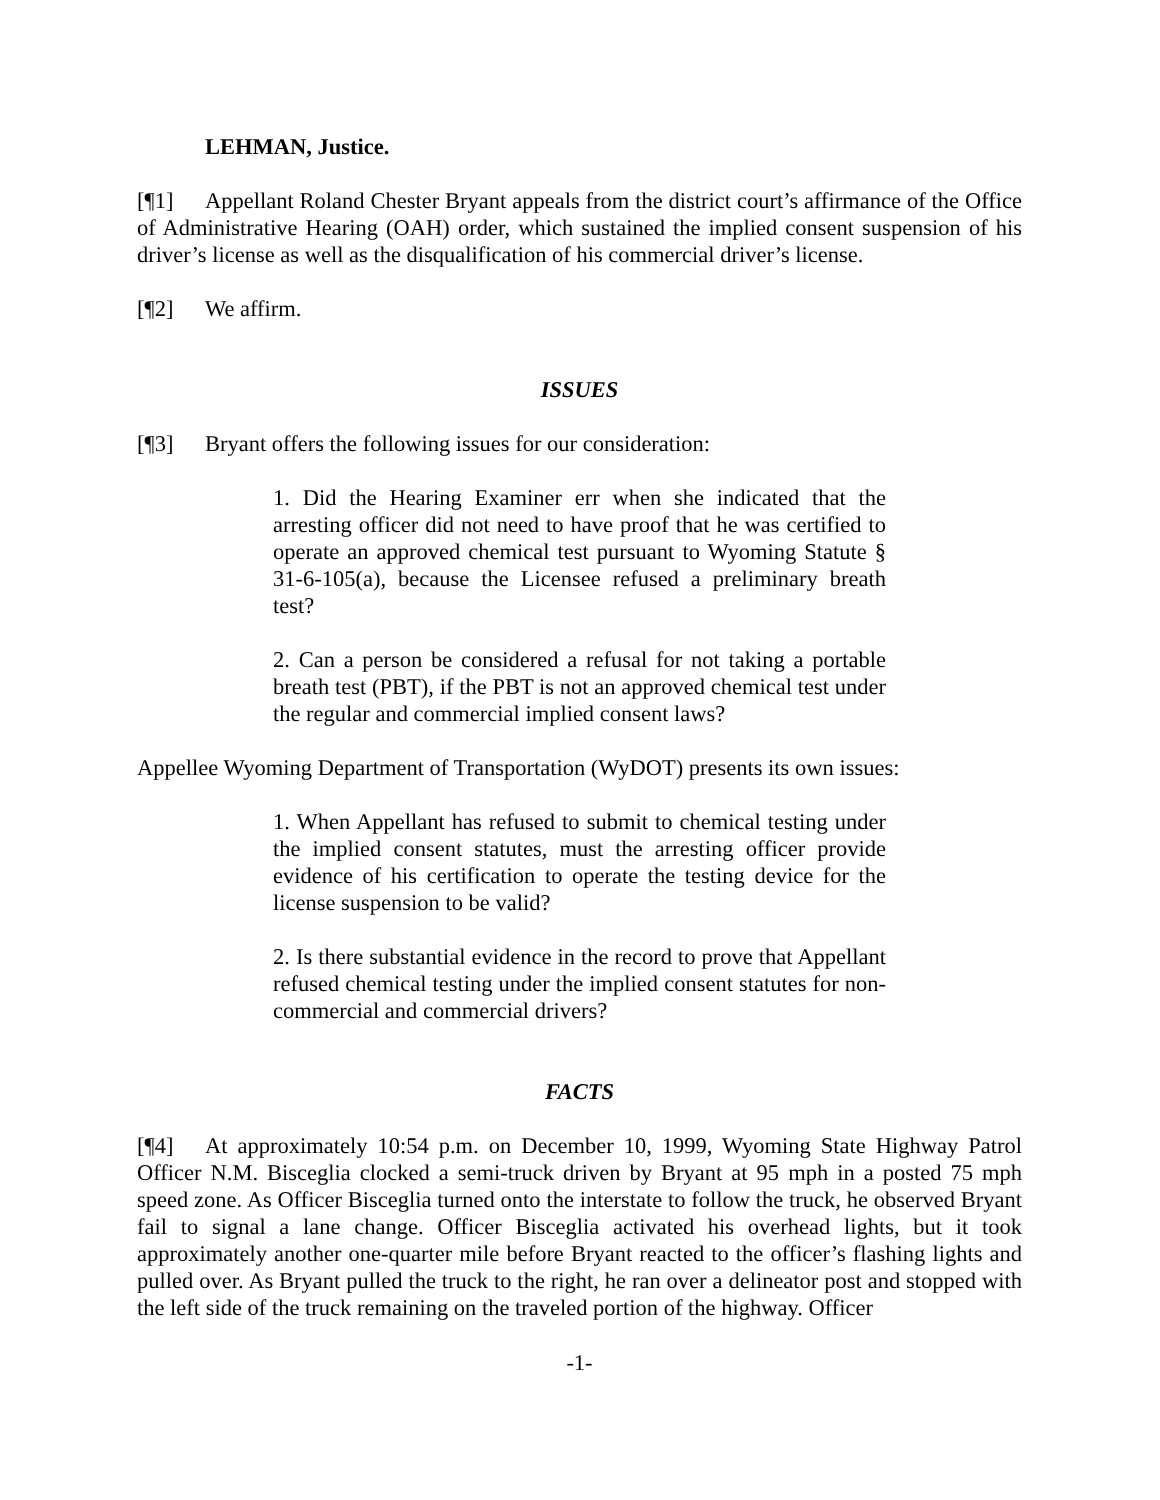LEHMAN, Justice.
[¶1] Appellant Roland Chester Bryant appeals from the district court’s affirmance of the Office of Administrative Hearing (OAH) order, which sustained the implied consent suspension of his driver’s license as well as the disqualification of his commercial driver’s license.
[¶2] We affirm.
ISSUES
[¶3] Bryant offers the following issues for our consideration:
1. Did the Hearing Examiner err when she indicated that the arresting officer did not need to have proof that he was certified to operate an approved chemical test pursuant to Wyoming Statute § 31-6-105(a), because the Licensee refused a preliminary breath test?
2. Can a person be considered a refusal for not taking a portable breath test (PBT), if the PBT is not an approved chemical test under the regular and commercial implied consent laws?
Appellee Wyoming Department of Transportation (WyDOT) presents its own issues:
1. When Appellant has refused to submit to chemical testing under the implied consent statutes, must the arresting officer provide evidence of his certification to operate the testing device for the license suspension to be valid?
2. Is there substantial evidence in the record to prove that Appellant refused chemical testing under the implied consent statutes for non-commercial and commercial drivers?
FACTS
[¶4] At approximately 10:54 p.m. on December 10, 1999, Wyoming State Highway Patrol Officer N.M. Bisceglia clocked a semi-truck driven by Bryant at 95 mph in a posted 75 mph speed zone. As Officer Bisceglia turned onto the interstate to follow the truck, he observed Bryant fail to signal a lane change. Officer Bisceglia activated his overhead lights, but it took approximately another one-quarter mile before Bryant reacted to the officer’s flashing lights and pulled over. As Bryant pulled the truck to the right, he ran over a delineator post and stopped with the left side of the truck remaining on the traveled portion of the highway. Officer
-1-